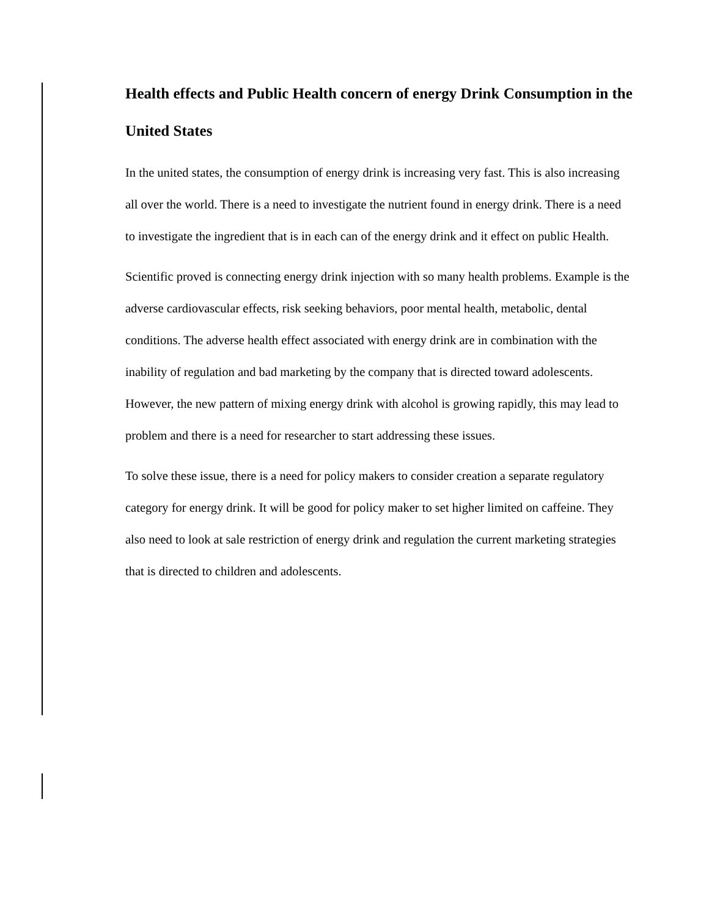Health effects and Public Health concern of energy Drink Consumption in the United States
In the united states, the consumption of energy drink is increasing very fast. This is also increasing all over the world. There is a need to investigate the nutrient found in energy drink. There is a need to investigate the ingredient that is in each can of the energy drink and it effect on public Health.
Scientific proved is connecting energy drink injection with so many health problems. Example is the adverse cardiovascular effects, risk seeking behaviors, poor mental health, metabolic, dental conditions. The adverse health effect associated with energy drink are in combination with the inability of regulation and bad marketing by the company that is directed toward adolescents. However, the new pattern of mixing energy drink with alcohol is growing rapidly, this may lead to problem and there is a need for researcher to start addressing these issues.
To solve these issue, there is a need for policy makers to consider creation a separate regulatory category for energy drink. It will be good for policy maker to set higher limited on caffeine. They also need to look at sale restriction of energy drink and regulation the current marketing strategies that is directed to children and adolescents.